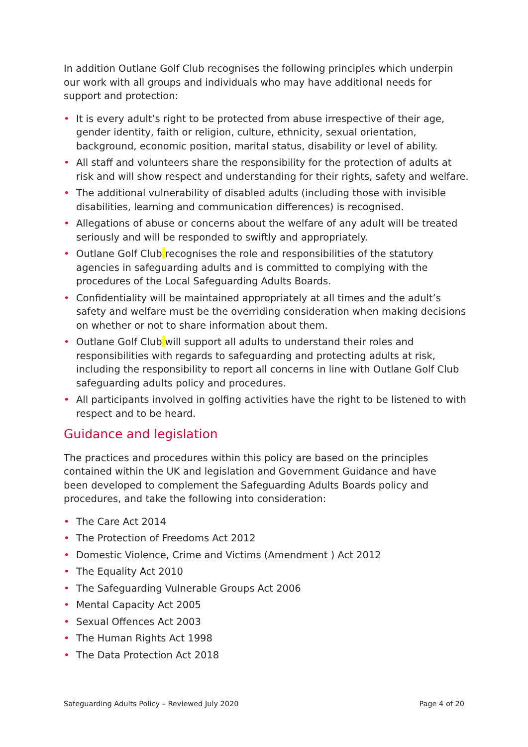In addition Outlane Golf Club recognises the following principles which underpin our work with all groups and individuals who may have additional needs for support and protection:
• It is every adult’s right to be protected from abuse irrespective of their age, gender identity, faith or religion, culture, ethnicity, sexual orientation, background, economic position, marital status, disability or level of ability.
• All staff and volunteers share the responsibility for the protection of adults at risk and will show respect and understanding for their rights, safety and welfare.
• The additional vulnerability of disabled adults (including those with invisible disabilities, learning and communication differences) is recognised.
• Allegations of abuse or concerns about the welfare of any adult will be treated seriously and will be responded to swiftly and appropriately.
• Outlane Golf Club recognises the role and responsibilities of the statutory agencies in safeguarding adults and is committed to complying with the procedures of the Local Safeguarding Adults Boards.
• Confidentiality will be maintained appropriately at all times and the adult’s safety and welfare must be the overriding consideration when making decisions on whether or not to share information about them.
• Outlane Golf Club will support all adults to understand their roles and responsibilities with regards to safeguarding and protecting adults at risk, including the responsibility to report all concerns in line with Outlane Golf Club safeguarding adults policy and procedures.
• All participants involved in golfing activities have the right to be listened to with respect and to be heard.
Guidance and legislation
The practices and procedures within this policy are based on the principles contained within the UK and legislation and Government Guidance and have been developed to complement the Safeguarding Adults Boards policy and procedures, and take the following into consideration:
• The Care Act 2014
• The Protection of Freedoms Act 2012
• Domestic Violence, Crime and Victims (Amendment ) Act 2012
• The Equality Act 2010
• The Safeguarding Vulnerable Groups Act 2006
• Mental Capacity Act 2005
• Sexual Offences Act 2003
• The Human Rights Act 1998
• The Data Protection Act 2018
Safeguarding Adults Policy – Reviewed July 2020 Page 4 of 20